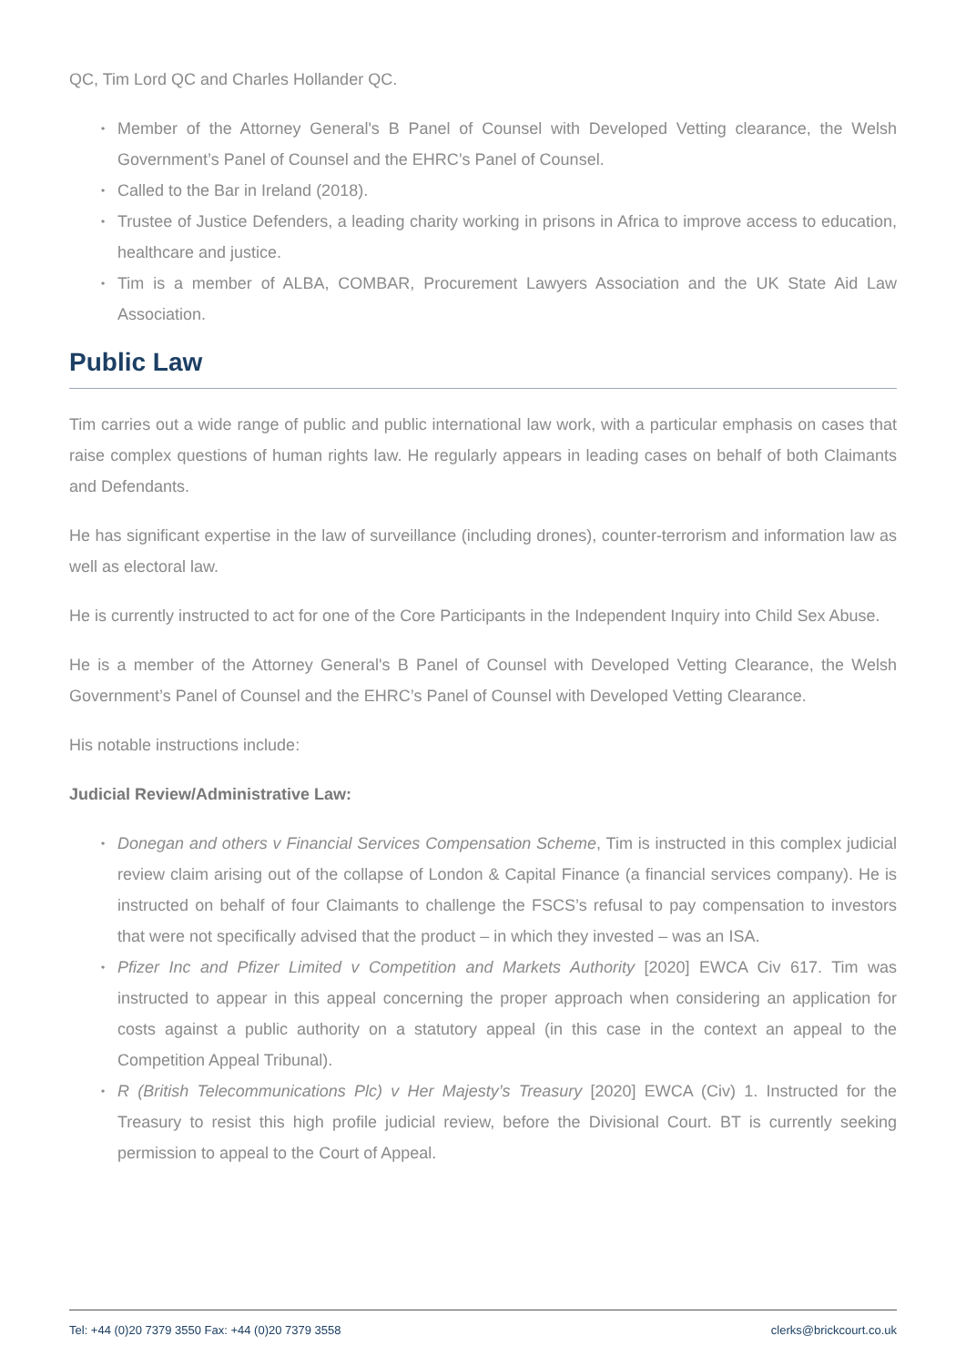QC, Tim Lord QC and Charles Hollander QC.
• Member of the Attorney General's B Panel of Counsel with Developed Vetting clearance, the Welsh Government’s Panel of Counsel and the EHRC’s Panel of Counsel.
• Called to the Bar in Ireland (2018).
• Trustee of Justice Defenders, a leading charity working in prisons in Africa to improve access to education, healthcare and justice.
• Tim is a member of ALBA, COMBAR, Procurement Lawyers Association and the UK State Aid Law Association.
Public Law
Tim carries out a wide range of public and public international law work, with a particular emphasis on cases that raise complex questions of human rights law. He regularly appears in leading cases on behalf of both Claimants and Defendants.
He has significant expertise in the law of surveillance (including drones), counter-terrorism and information law as well as electoral law.
He is currently instructed to act for one of the Core Participants in the Independent Inquiry into Child Sex Abuse.
He is a member of the Attorney General's B Panel of Counsel with Developed Vetting Clearance, the Welsh Government’s Panel of Counsel and the EHRC’s Panel of Counsel with Developed Vetting Clearance.
His notable instructions include:
Judicial Review/Administrative Law:
• Donegan and others v Financial Services Compensation Scheme, Tim is instructed in this complex judicial review claim arising out of the collapse of London & Capital Finance (a financial services company). He is instructed on behalf of four Claimants to challenge the FSCS’s refusal to pay compensation to investors that were not specifically advised that the product – in which they invested – was an ISA.
• Pfizer Inc and Pfizer Limited v Competition and Markets Authority [2020] EWCA Civ 617. Tim was instructed to appear in this appeal concerning the proper approach when considering an application for costs against a public authority on a statutory appeal (in this case in the context an appeal to the Competition Appeal Tribunal).
• R (British Telecommunications Plc) v Her Majesty’s Treasury [2020] EWCA (Civ) 1. Instructed for the Treasury to resist this high profile judicial review, before the Divisional Court. BT is currently seeking permission to appeal to the Court of Appeal.
Tel: +44 (0)20 7379 3550 Fax: +44 (0)20 7379 3558 clerks@brickcourt.co.uk